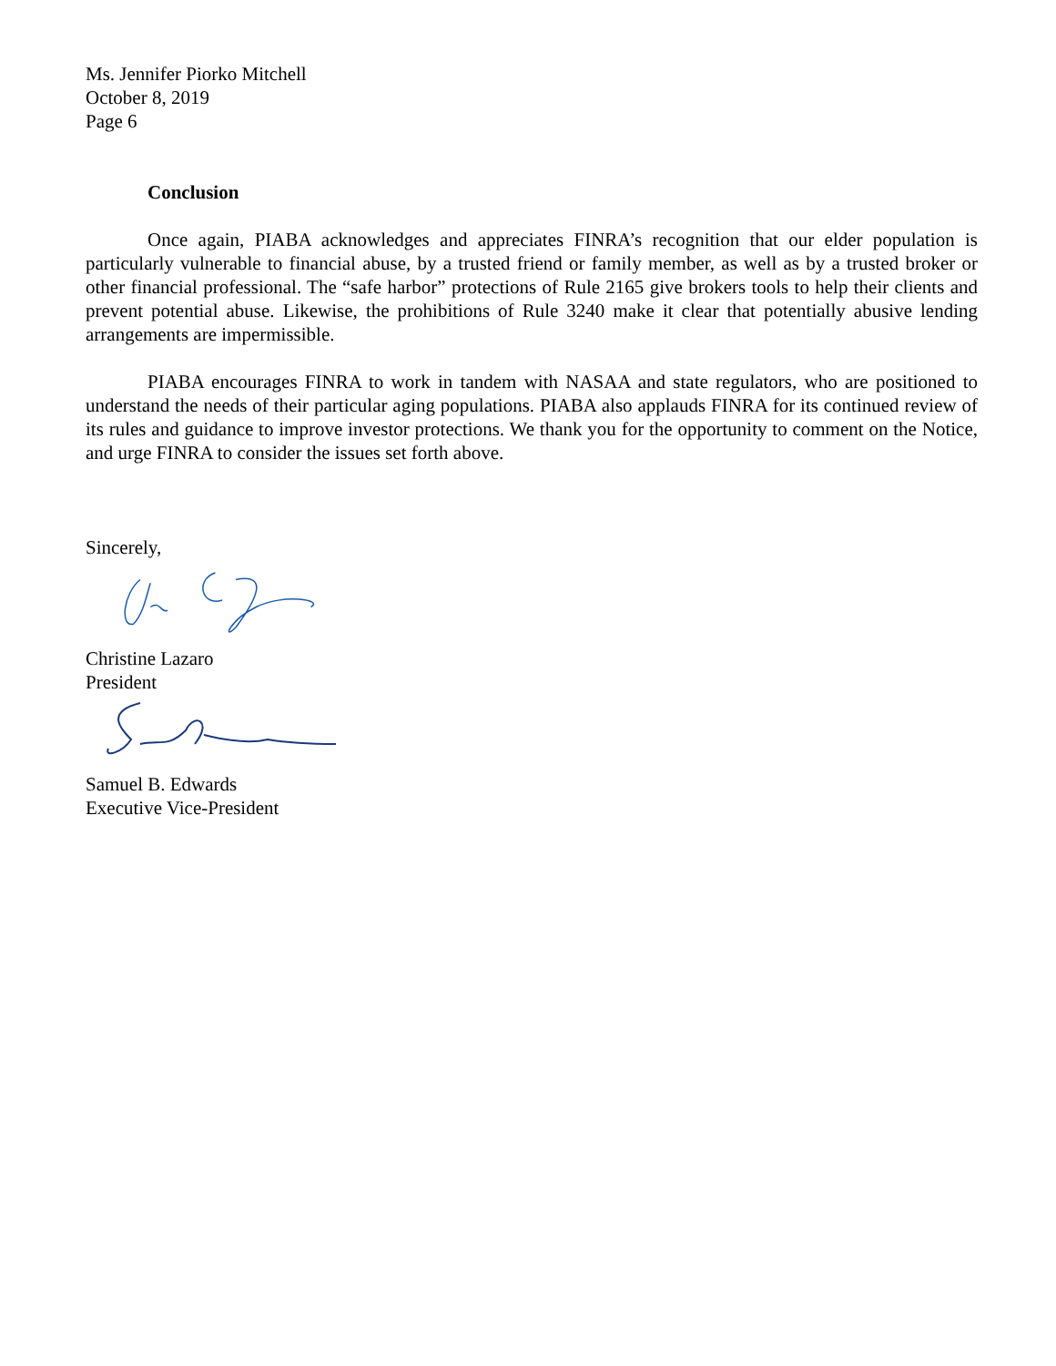Ms. Jennifer Piorko Mitchell
October 8, 2019
Page 6
Conclusion
Once again, PIABA acknowledges and appreciates FINRA’s recognition that our elder population is particularly vulnerable to financial abuse, by a trusted friend or family member, as well as by a trusted broker or other financial professional. The “safe harbor” protections of Rule 2165 give brokers tools to help their clients and prevent potential abuse. Likewise, the prohibitions of Rule 3240 make it clear that potentially abusive lending arrangements are impermissible.
PIABA encourages FINRA to work in tandem with NASAA and state regulators, who are positioned to understand the needs of their particular aging populations. PIABA also applauds FINRA for its continued review of its rules and guidance to improve investor protections. We thank you for the opportunity to comment on the Notice, and urge FINRA to consider the issues set forth above.
Sincerely,
Christine Lazaro
President
Samuel B. Edwards
Executive Vice-President